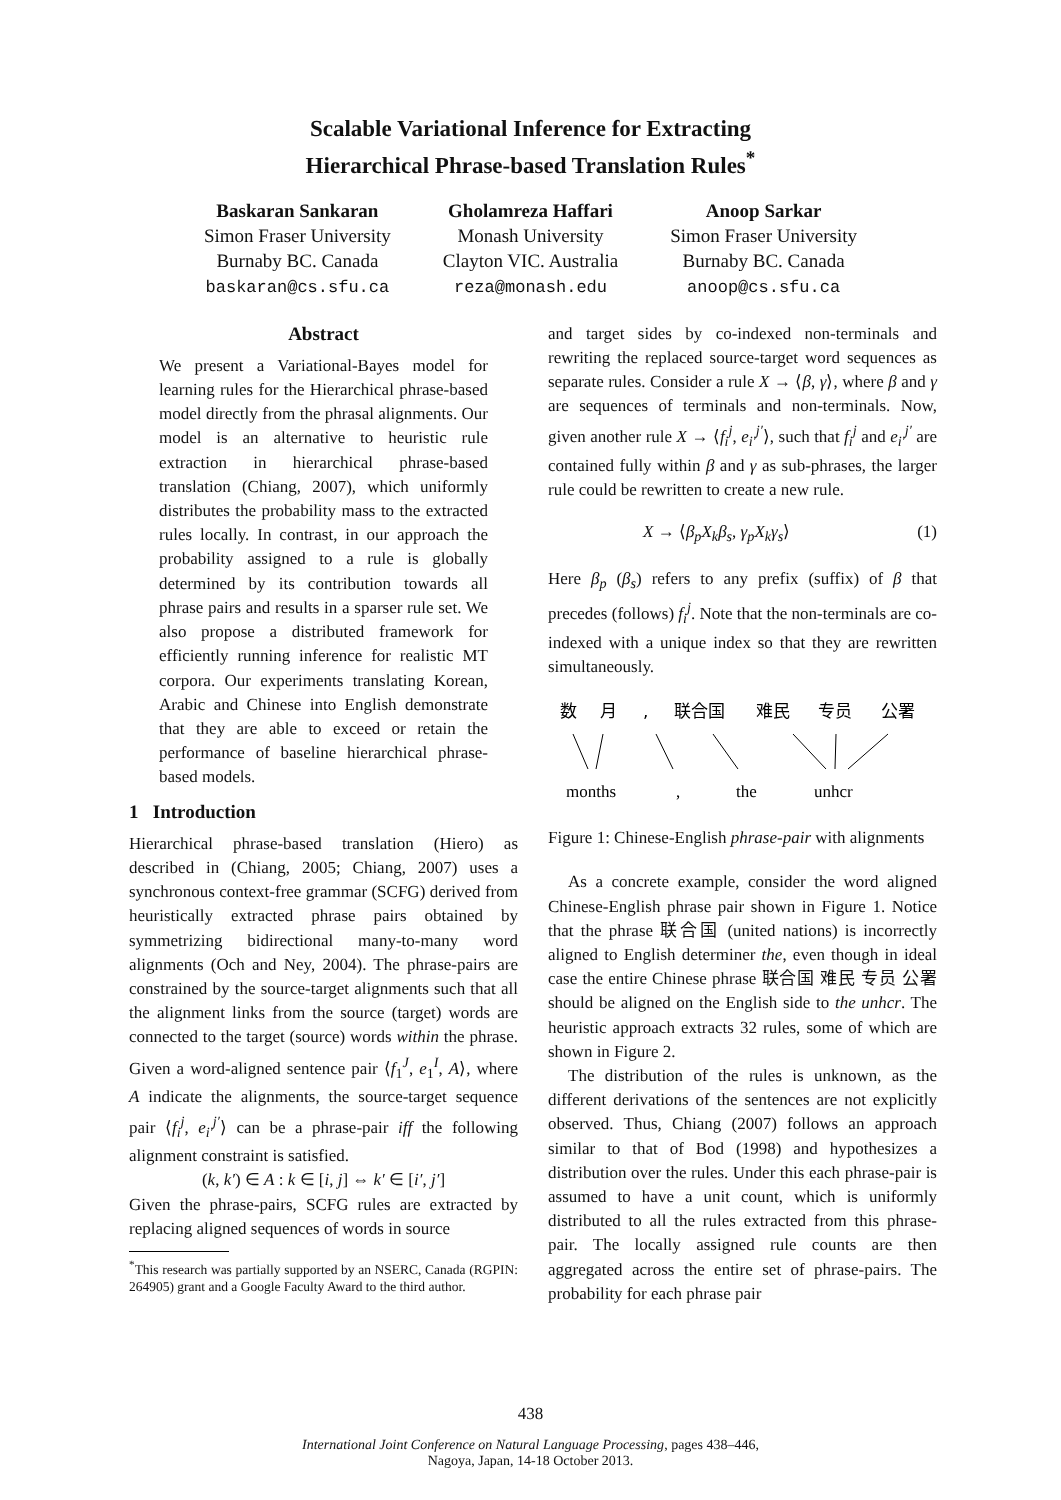Scalable Variational Inference for Extracting
Hierarchical Phrase-based Translation Rules<sup>*</sup>
Baskaran Sankaran
Simon Fraser University
Burnaby BC. Canada
baskaran@cs.sfu.ca
Gholamreza Haffari
Monash University
Clayton VIC. Australia
reza@monash.edu
Anoop Sarkar
Simon Fraser University
Burnaby BC. Canada
anoop@cs.sfu.ca
Abstract
We present a Variational-Bayes model for learning rules for the Hierarchical phrase-based model directly from the phrasal alignments. Our model is an alternative to heuristic rule extraction in hierarchical phrase-based translation (Chiang, 2007), which uniformly distributes the probability mass to the extracted rules locally. In contrast, in our approach the probability assigned to a rule is globally determined by its contribution towards all phrase pairs and results in a sparser rule set. We also propose a distributed framework for efficiently running inference for realistic MT corpora. Our experiments translating Korean, Arabic and Chinese into English demonstrate that they are able to exceed or retain the performance of baseline hierarchical phrase-based models.
1 Introduction
Hierarchical phrase-based translation (Hiero) as described in (Chiang, 2005; Chiang, 2007) uses a synchronous context-free grammar (SCFG) derived from heuristically extracted phrase pairs obtained by symmetrizing bidirectional many-to-many word alignments (Och and Ney, 2004). The phrase-pairs are constrained by the source-target alignments such that all the alignment links from the source (target) words are connected to the target (source) words within the phrase. Given a word-aligned sentence pair ⟨f<sub>1</sub><sup>J</sup>, e<sub>1</sub><sup>I</sup>, A⟩, where A indicate the alignments, the source-target sequence pair ⟨f<sub>i</sub><sup>j</sup>, e<sub>i′</sub><sup>j′</sup>⟩ can be a phrase-pair iff the following alignment constraint is satisfied.
(k, k′) ∈ A : k ∈ [i, j] ⇔ k′ ∈ [i′, j′]
Given the phrase-pairs, SCFG rules are extracted by replacing aligned sequences of words in source
<sup>*</sup> This research was partially supported by an NSERC, Canada (RGPIN: 264905) grant and a Google Faculty Award to the third author.
and target sides by co-indexed non-terminals and rewriting the replaced source-target word sequences as separate rules. Consider a rule X → ⟨β, γ⟩, where β and γ are sequences of terminals and non-terminals. Now, given another rule X → ⟨f<sub>i</sub><sup>j</sup>, e<sub>i′</sub><sup>j′</sup>⟩, such that f<sub>i</sub><sup>j</sup> and e<sub>i′</sub><sup>j′</sup> are contained fully within β and γ as sub-phrases, the larger rule could be rewritten to create a new rule.
X → ⟨β<sub>p</sub>X<sub>k</sub>β<sub>s</sub>, γ<sub>p</sub>X<sub>k</sub>γ<sub>s</sub>⟩ (1)
Here β<sub>p</sub> (β<sub>s</sub>) refers to any prefix (suffix) of β that precedes (follows) f<sub>i</sub><sup>j</sup>. Note that the non-terminals are co-indexed with a unique index so that they are rewritten simultaneously.
数
月
,
联合国
难民
专员
公署
months
,
the
unhcr
Figure 1: Chinese-English phrase-pair with alignments
As a concrete example, consider the word aligned Chinese-English phrase pair shown in Figure 1. Notice that the phrase 联合国 (united nations) is incorrectly aligned to English determiner the, even though in ideal case the entire Chinese phrase 联合国 难民 专员 公署 should be aligned on the English side to the unhcr. The heuristic approach extracts 32 rules, some of which are shown in Figure 2.
The distribution of the rules is unknown, as the different derivations of the sentences are not explicitly observed. Thus, Chiang (2007) follows an approach similar to that of Bod (1998) and hypothesizes a distribution over the rules. Under this each phrase-pair is assumed to have a unit count, which is uniformly distributed to all the rules extracted from this phrase-pair. The locally assigned rule counts are then aggregated across the entire set of phrase-pairs. The probability for each phrase pair
438
International Joint Conference on Natural Language Processing, pages 438–446,
Nagoya, Japan, 14-18 October 2013.